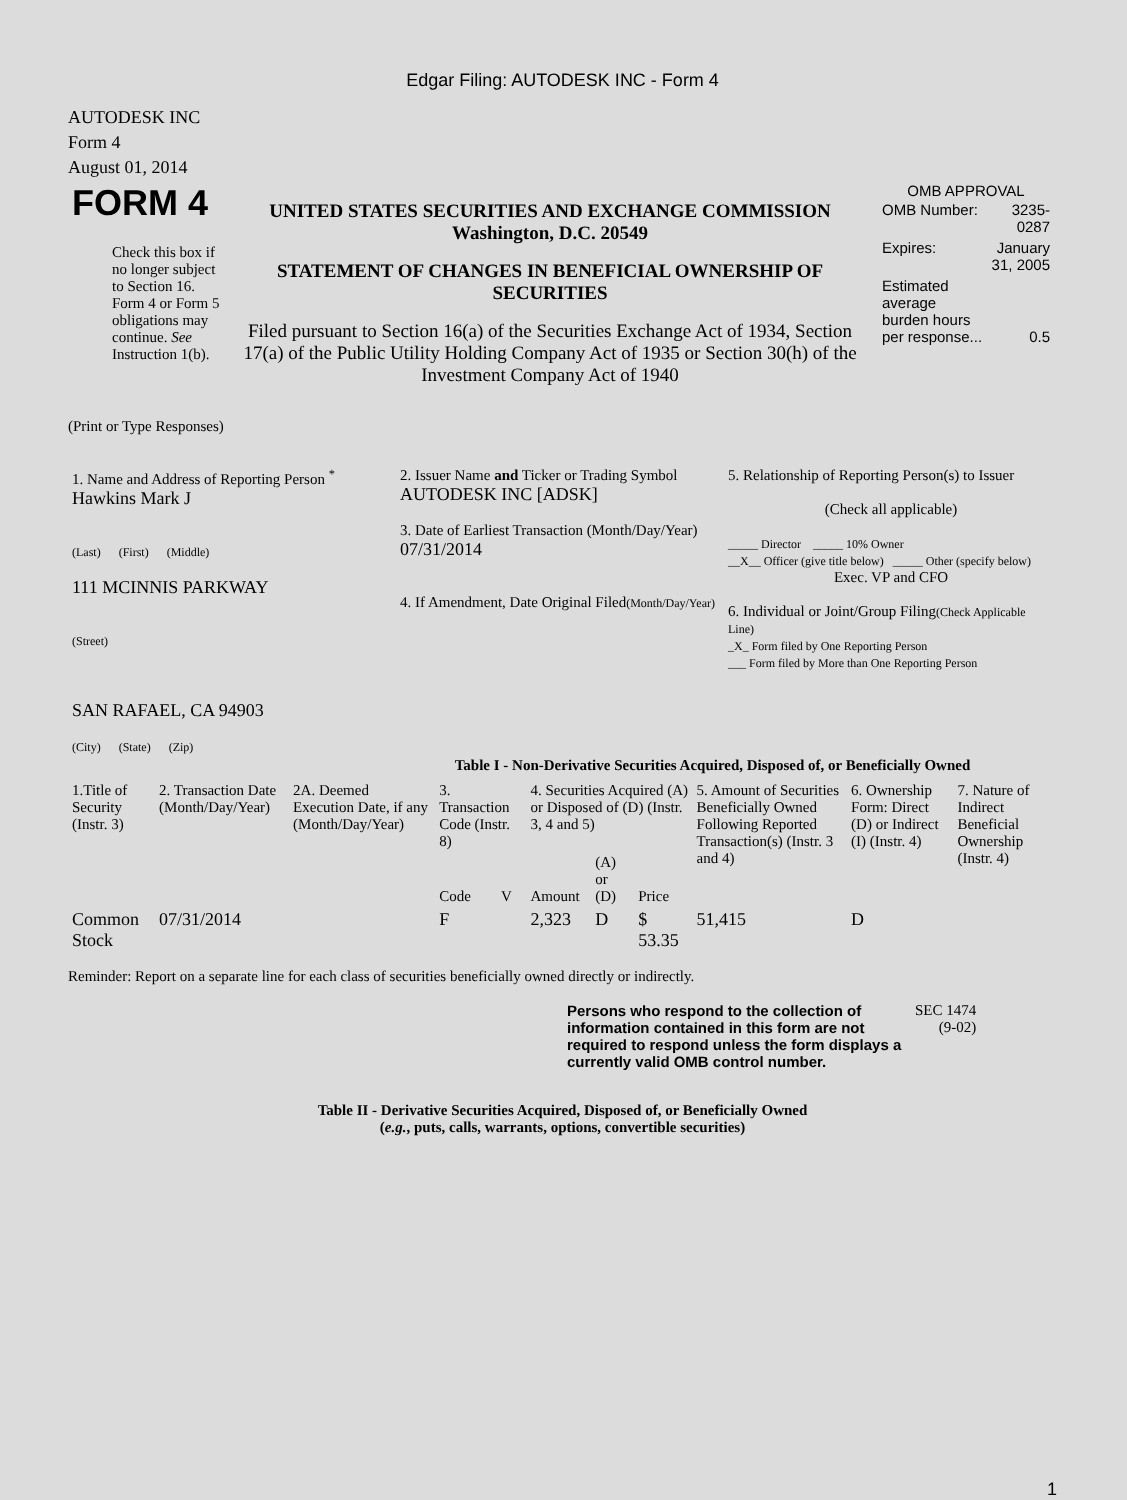Edgar Filing: AUTODESK INC - Form 4
AUTODESK INC
Form 4
August 01, 2014
| FORM 4 Check this box if no longer subject to Section 16. Form 4 or Form 5 obligations may continue. See Instruction 1(b). | UNITED STATES SECURITIES AND EXCHANGE COMMISSION Washington, D.C. 20549 STATEMENT OF CHANGES IN BENEFICIAL OWNERSHIP OF SECURITIES Filed pursuant to Section 16(a) of the Securities Exchange Act of 1934, Section 17(a) of the Public Utility Holding Company Act of 1935 or Section 30(h) of the Investment Company Act of 1940 | OMB APPROVAL / OMB Number: / 3235-0287 / / Expires: / January 31, 2005 / / Estimated average burden hours per response... / 0.5 / |
(Print or Type Responses)
| 1. Name and Address of Reporting Person <sup>*</sup> Hawkins Mark J (Last) (First) (Middle) 111 MCINNIS PARKWAY (Street) SAN RAFAEL, CA 94903 (City) (State) (Zip) | 2. Issuer Name and Ticker or Trading Symbol AUTODESK INC [ADSK] 3. Date of Earliest Transaction (Month/Day/Year) 07/31/2014 4. If Amendment, Date Original Filed (Month/Day/Year) | 5. Relationship of Reporting Person(s) to Issuer (Check all applicable) _____ Director _____ 10% Owner __X__ Officer (give title below) _____ Other (specify below) Exec. VP and CFO 6. Individual or Joint/Group Filing (Check Applicable Line) _X_ Form filed by One Reporting Person ___ Form filed by More than One Reporting Person |
Table I - Non-Derivative Securities Acquired, Disposed of, or Beneficially Owned
| 1.Title of Security (Instr. 3) | 2. Transaction Date (Month/Day/Year) | 2A. Deemed Execution Date, if any (Month/Day/Year) | 3. Transaction Code (Instr. 8) | | 4. Securities Acquired (A) or Disposed of (D) (Instr. 3, 4 and 5) | | | 5. Amount of Securities Beneficially Owned Following Reported Transaction(s) (Instr. 3 and 4) | 6. Ownership Form: Direct (D) or Indirect (I) (Instr. 4) | 7. Nature of Indirect Beneficial Ownership (Instr. 4) |
| --- | --- | --- | --- | --- | --- | --- | --- | --- | --- | --- |
| | | | Code | V | Amount | (A) or (D) | Price | | | |
| Common Stock | 07/31/2014 | | F | | 2,323 | D | $ 53.35 | 51,415 | D | |
Reminder: Report on a separate line for each class of securities beneficially owned directly or indirectly.
| Persons who respond to the collection of information contained in this form are not required to respond unless the form displays a currently valid OMB control number. | SEC 1474 (9-02) |
Table II - Derivative Securities Acquired, Disposed of, or Beneficially Owned
(e.g., puts, calls, warrants, options, convertible securities)
1